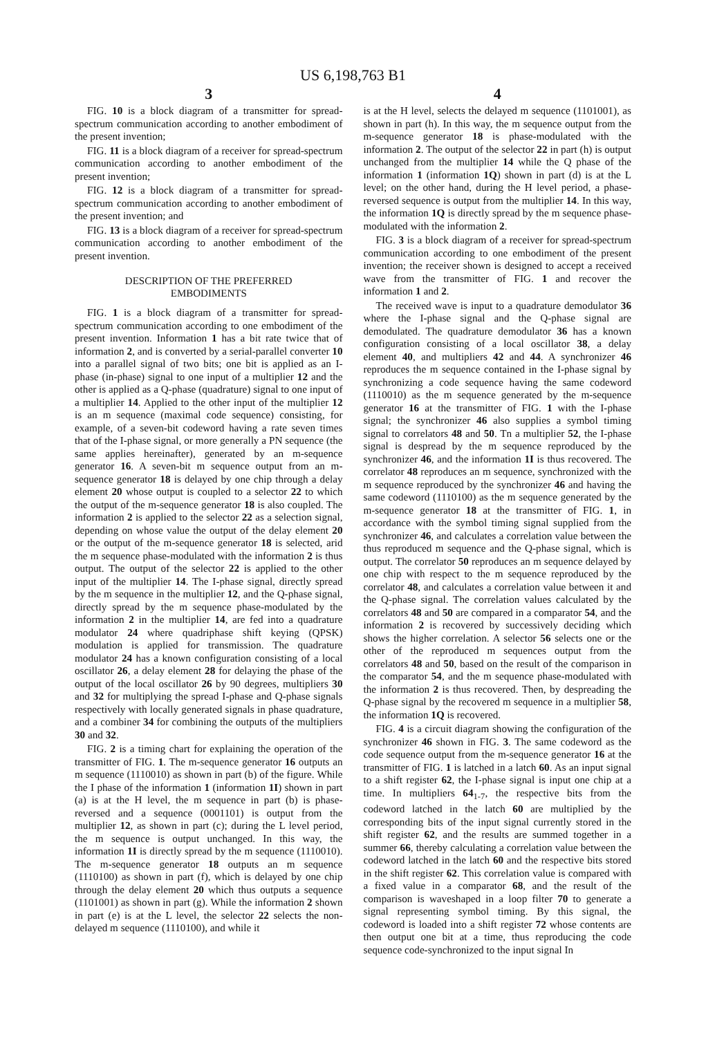US 6,198,763 B1
3
FIG. 10 is a block diagram of a transmitter for spread-spectrum communication according to another embodiment of the present invention;
FIG. 11 is a block diagram of a receiver for spread-spectrum communication according to another embodiment of the present invention;
FIG. 12 is a block diagram of a transmitter for spread-spectrum communication according to another embodiment of the present invention; and
FIG. 13 is a block diagram of a receiver for spread-spectrum communication according to another embodiment of the present invention.
DESCRIPTION OF THE PREFERRED
EMBODIMENTS
FIG. 1 is a block diagram of a transmitter for spread-spectrum communication according to one embodiment of the present invention. Information 1 has a bit rate twice that of information 2, and is converted by a serial-parallel converter 10 into a parallel signal of two bits; one bit is applied as an I-phase (in-phase) signal to one input of a multiplier 12 and the other is applied as a Q-phase (quadrature) signal to one input of a multiplier 14. Applied to the other input of the multiplier 12 is an m sequence (maximal code sequence) consisting, for example, of a seven-bit codeword having a rate seven times that of the I-phase signal, or more generally a PN sequence (the same applies hereinafter), generated by an m-sequence generator 16. A seven-bit m sequence output from an m-sequence generator 18 is delayed by one chip through a delay element 20 whose output is coupled to a selector 22 to which the output of the m-sequence generator 18 is also coupled. The information 2 is applied to the selector 22 as a selection signal, depending on whose value the output of the delay element 20 or the output of the m-sequence generator 18 is selected, arid the m sequence phase-modulated with the information 2 is thus output. The output of the selector 22 is applied to the other input of the multiplier 14. The I-phase signal, directly spread by the m sequence in the multiplier 12, and the Q-phase signal, directly spread by the m sequence phase-modulated by the information 2 in the multiplier 14, are fed into a quadrature modulator 24 where quadriphase shift keying (QPSK) modulation is applied for transmission. The quadrature modulator 24 has a known configuration consisting of a local oscillator 26, a delay element 28 for delaying the phase of the output of the local oscillator 26 by 90 degrees, multipliers 30 and 32 for multiplying the spread I-phase and Q-phase signals respectively with locally generated signals in phase quadrature, and a combiner 34 for combining the outputs of the multipliers 30 and 32.
FIG. 2 is a timing chart for explaining the operation of the transmitter of FIG. 1. The m-sequence generator 16 outputs an m sequence (1110010) as shown in part (b) of the figure. While the I phase of the information 1 (information 1I) shown in part (a) is at the H level, the m sequence in part (b) is phase-reversed and a sequence (0001101) is output from the multiplier 12, as shown in part (c); during the L level period, the m sequence is output unchanged. In this way, the information 1I is directly spread by the m sequence (1110010). The m-sequence generator 18 outputs an m sequence (1110100) as shown in part (f), which is delayed by one chip through the delay element 20 which thus outputs a sequence (1101001) as shown in part (g). While the information 2 shown in part (e) is at the L level, the selector 22 selects the non-delayed m sequence (1110100), and while it
4
is at the H level, selects the delayed m sequence (1101001), as shown in part (h). In this way, the m sequence output from the m-sequence generator 18 is phase-modulated with the information 2. The output of the selector 22 in part (h) is output unchanged from the multiplier 14 while the Q phase of the information 1 (information 1Q) shown in part (d) is at the L level; on the other hand, during the H level period, a phase-reversed sequence is output from the multiplier 14. In this way, the information 1Q is directly spread by the m sequence phase-modulated with the information 2.
FIG. 3 is a block diagram of a receiver for spread-spectrum communication according to one embodiment of the present invention; the receiver shown is designed to accept a received wave from the transmitter of FIG. 1 and recover the information 1 and 2.
The received wave is input to a quadrature demodulator 36 where the I-phase signal and the Q-phase signal are demodulated. The quadrature demodulator 36 has a known configuration consisting of a local oscillator 38, a delay element 40, and multipliers 42 and 44. A synchronizer 46 reproduces the m sequence contained in the I-phase signal by synchronizing a code sequence having the same codeword (1110010) as the m sequence generated by the m-sequence generator 16 at the transmitter of FIG. 1 with the I-phase signal; the synchronizer 46 also supplies a symbol timing signal to correlators 48 and 50. Tn a multiplier 52, the I-phase signal is despread by the m sequence reproduced by the synchronizer 46, and the information 1I is thus recovered. The correlator 48 reproduces an m sequence, synchronized with the m sequence reproduced by the synchronizer 46 and having the same codeword (1110100) as the m sequence generated by the m-sequence generator 18 at the transmitter of FIG. 1, in accordance with the symbol timing signal supplied from the synchronizer 46, and calculates a correlation value between the thus reproduced m sequence and the Q-phase signal, which is output. The correlator 50 reproduces an m sequence delayed by one chip with respect to the m sequence reproduced by the correlator 48, and calculates a correlation value between it and the Q-phase signal. The correlation values calculated by the correlators 48 and 50 are compared in a comparator 54, and the information 2 is recovered by successively deciding which shows the higher correlation. A selector 56 selects one or the other of the reproduced m sequences output from the correlators 48 and 50, based on the result of the comparison in the comparator 54, and the m sequence phase-modulated with the information 2 is thus recovered. Then, by despreading the Q-phase signal by the recovered m sequence in a multiplier 58, the information 1Q is recovered.
FIG. 4 is a circuit diagram showing the configuration of the synchronizer 46 shown in FIG. 3. The same codeword as the code sequence output from the m-sequence generator 16 at the transmitter of FIG. 1 is latched in a latch 60. As an input signal to a shift register 62, the I-phase signal is input one chip at a time. In multipliers 64<sub>1-7</sub>, the respective bits from the codeword latched in the latch 60 are multiplied by the corresponding bits of the input signal currently stored in the shift register 62, and the results are summed together in a summer 66, thereby calculating a correlation value between the codeword latched in the latch 60 and the respective bits stored in the shift register 62. This correlation value is compared with a fixed value in a comparator 68, and the result of the comparison is waveshaped in a loop filter 70 to generate a signal representing symbol timing. By this signal, the codeword is loaded into a shift register 72 whose contents are then output one bit at a time, thus reproducing the code sequence code-synchronized to the input signal In